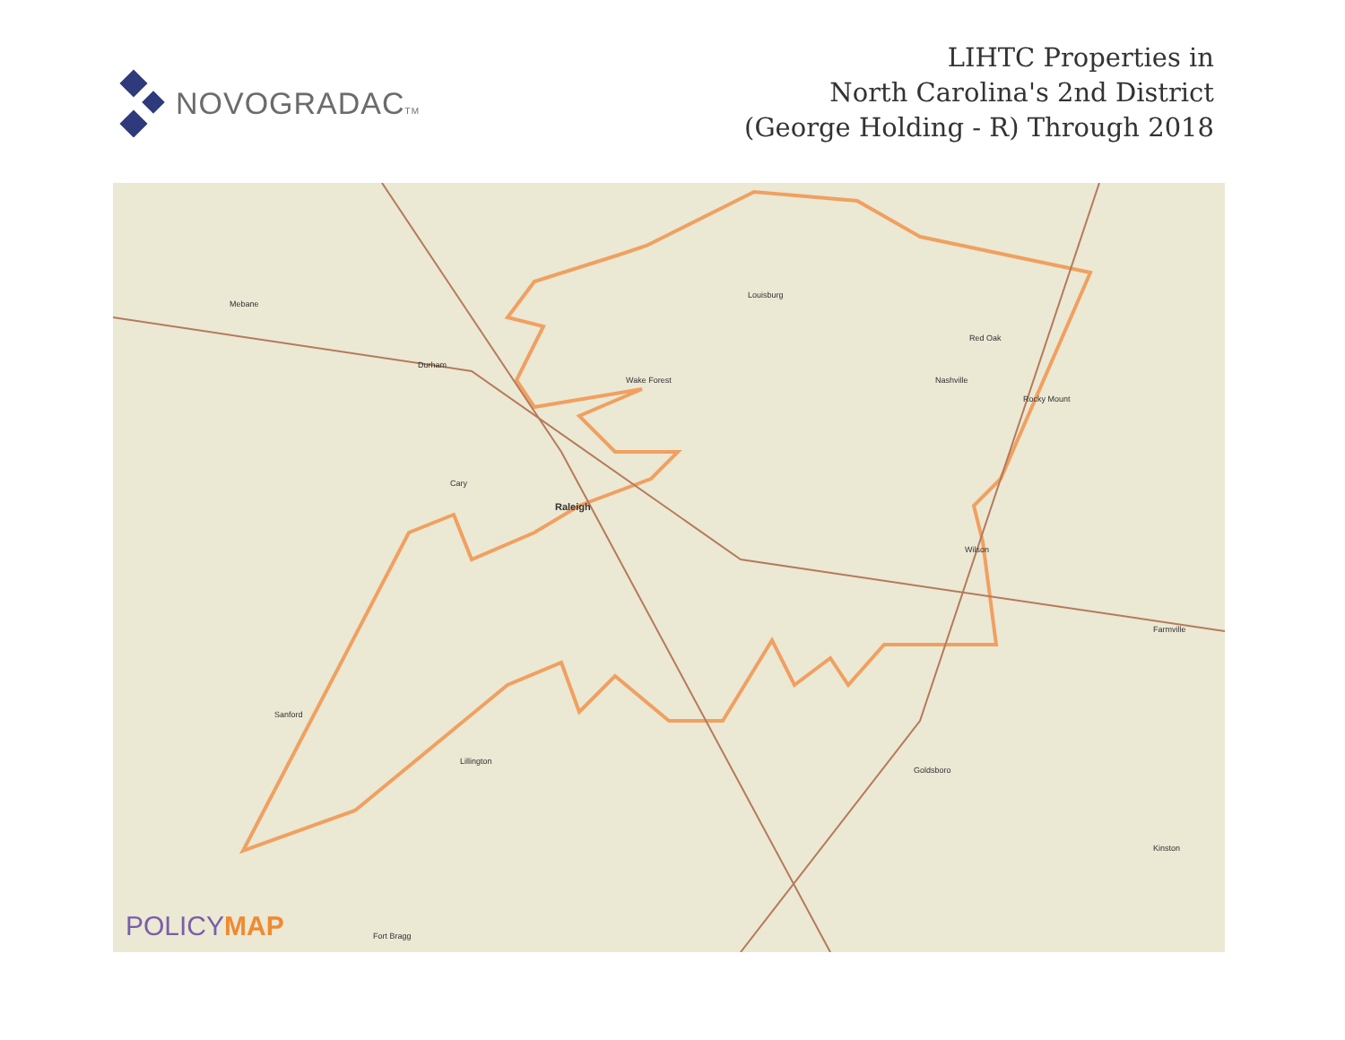NOVOGRADACTM
LIHTC Properties in
North Carolina's 2nd District
(George Holding - R) Through 2018
Mebane
Durham
Raleigh
Cary
Wake Forest
Louisburg
Red Oak
Nashville
Rocky Mount
Wilson
Sanford
Lillington
Goldsboro
Farmville
Kinston
Fort Bragg
POLICYMAP